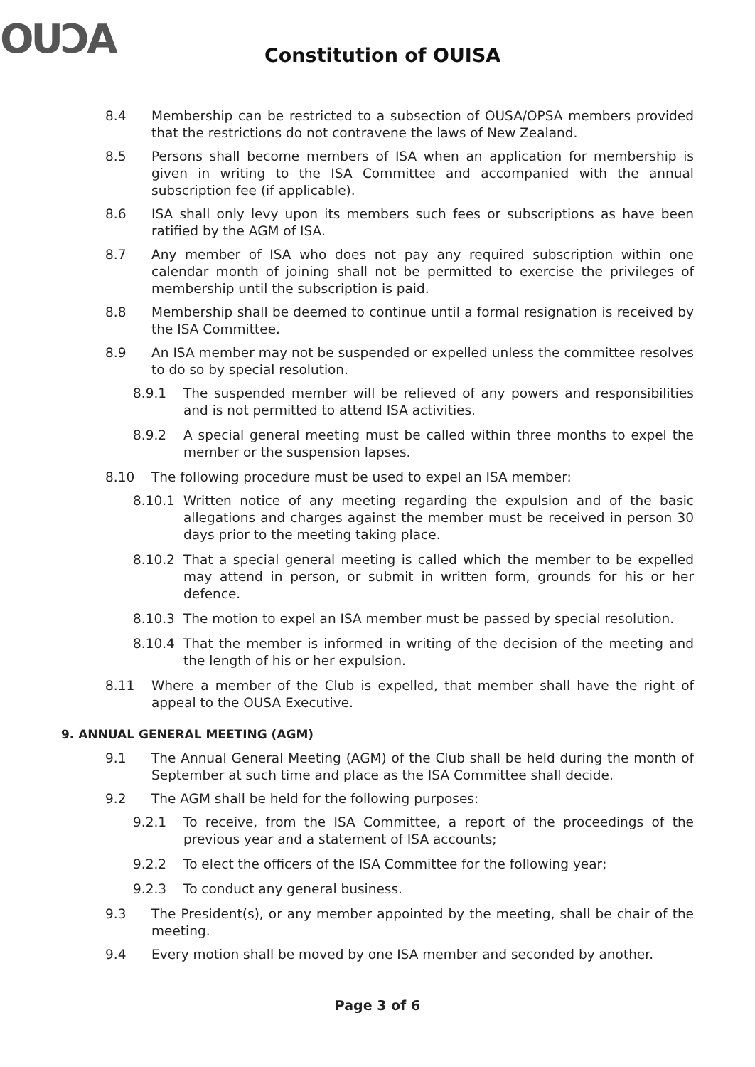OUƆA Constitution of OUISA
8.4 Membership can be restricted to a subsection of OUSA/OPSA members provided that the restrictions do not contravene the laws of New Zealand.
8.5 Persons shall become members of ISA when an application for membership is given in writing to the ISA Committee and accompanied with the annual subscription fee (if applicable).
8.6 ISA shall only levy upon its members such fees or subscriptions as have been ratified by the AGM of ISA.
8.7 Any member of ISA who does not pay any required subscription within one calendar month of joining shall not be permitted to exercise the privileges of membership until the subscription is paid.
8.8 Membership shall be deemed to continue until a formal resignation is received by the ISA Committee.
8.9 An ISA member may not be suspended or expelled unless the committee resolves to do so by special resolution.
8.9.1 The suspended member will be relieved of any powers and responsibilities and is not permitted to attend ISA activities.
8.9.2 A special general meeting must be called within three months to expel the member or the suspension lapses.
8.10 The following procedure must be used to expel an ISA member:
8.10.1 Written notice of any meeting regarding the expulsion and of the basic allegations and charges against the member must be received in person 30 days prior to the meeting taking place.
8.10.2 That a special general meeting is called which the member to be expelled may attend in person, or submit in written form, grounds for his or her defence.
8.10.3 The motion to expel an ISA member must be passed by special resolution.
8.10.4 That the member is informed in writing of the decision of the meeting and the length of his or her expulsion.
8.11 Where a member of the Club is expelled, that member shall have the right of appeal to the OUSA Executive.
9. ANNUAL GENERAL MEETING (AGM)
9.1 The Annual General Meeting (AGM) of the Club shall be held during the month of September at such time and place as the ISA Committee shall decide.
9.2 The AGM shall be held for the following purposes:
9.2.1 To receive, from the ISA Committee, a report of the proceedings of the previous year and a statement of ISA accounts;
9.2.2 To elect the officers of the ISA Committee for the following year;
9.2.3 To conduct any general business.
9.3 The President(s), or any member appointed by the meeting, shall be chair of the meeting.
9.4 Every motion shall be moved by one ISA member and seconded by another.
Page 3 of 6